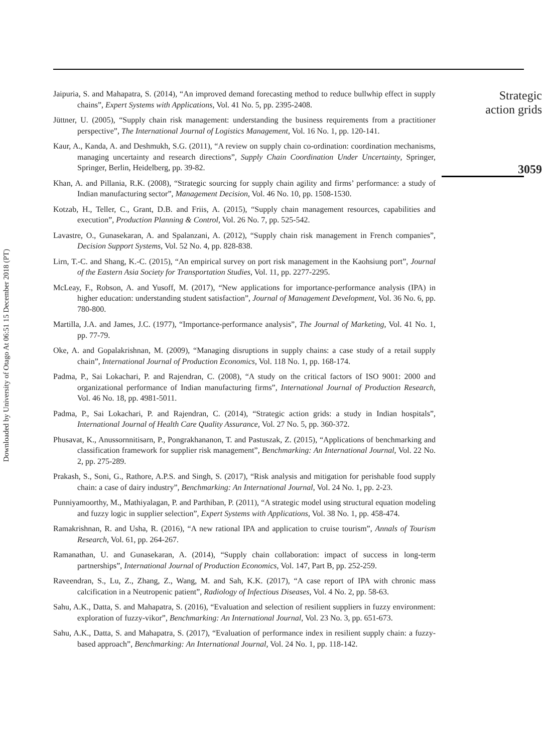Downloaded by University of Otago At 06:51 15 December 2018 (PT)
Jaipuria, S. and Mahapatra, S. (2014), “An improved demand forecasting method to reduce bullwhip effect in supply chains”, Expert Systems with Applications, Vol. 41 No. 5, pp. 2395-2408.
Jüttner, U. (2005), “Supply chain risk management: understanding the business requirements from a practitioner perspective”, The International Journal of Logistics Management, Vol. 16 No. 1, pp. 120-141.
Kaur, A., Kanda, A. and Deshmukh, S.G. (2011), “A review on supply chain co-ordination: coordination mechanisms, managing uncertainty and research directions”, Supply Chain Coordination Under Uncertainty, Springer, Springer, Berlin, Heidelberg, pp. 39-82.
Khan, A. and Pillania, R.K. (2008), “Strategic sourcing for supply chain agility and firms’ performance: a study of Indian manufacturing sector”, Management Decision, Vol. 46 No. 10, pp. 1508-1530.
Kotzab, H., Teller, C., Grant, D.B. and Friis, A. (2015), “Supply chain management resources, capabilities and execution”, Production Planning & Control, Vol. 26 No. 7, pp. 525-542.
Lavastre, O., Gunasekaran, A. and Spalanzani, A. (2012), “Supply chain risk management in French companies”, Decision Support Systems, Vol. 52 No. 4, pp. 828-838.
Lirn, T.-C. and Shang, K.-C. (2015), “An empirical survey on port risk management in the Kaohsiung port”, Journal of the Eastern Asia Society for Transportation Studies, Vol. 11, pp. 2277-2295.
McLeay, F., Robson, A. and Yusoff, M. (2017), “New applications for importance-performance analysis (IPA) in higher education: understanding student satisfaction”, Journal of Management Development, Vol. 36 No. 6, pp. 780-800.
Martilla, J.A. and James, J.C. (1977), “Importance-performance analysis”, The Journal of Marketing, Vol. 41 No. 1, pp. 77-79.
Oke, A. and Gopalakrishnan, M. (2009), “Managing disruptions in supply chains: a case study of a retail supply chain”, International Journal of Production Economics, Vol. 118 No. 1, pp. 168-174.
Padma, P., Sai Lokachari, P. and Rajendran, C. (2008), “A study on the critical factors of ISO 9001: 2000 and organizational performance of Indian manufacturing firms”, International Journal of Production Research, Vol. 46 No. 18, pp. 4981-5011.
Padma, P., Sai Lokachari, P. and Rajendran, C. (2014), “Strategic action grids: a study in Indian hospitals”, International Journal of Health Care Quality Assurance, Vol. 27 No. 5, pp. 360-372.
Phusavat, K., Anussornnitisarn, P., Pongrakhananon, T. and Pastuszak, Z. (2015), “Applications of benchmarking and classification framework for supplier risk management”, Benchmarking: An International Journal, Vol. 22 No. 2, pp. 275-289.
Prakash, S., Soni, G., Rathore, A.P.S. and Singh, S. (2017), “Risk analysis and mitigation for perishable food supply chain: a case of dairy industry”, Benchmarking: An International Journal, Vol. 24 No. 1, pp. 2-23.
Punniyamoorthy, M., Mathiyalagan, P. and Parthiban, P. (2011), “A strategic model using structural equation modeling and fuzzy logic in supplier selection”, Expert Systems with Applications, Vol. 38 No. 1, pp. 458-474.
Ramakrishnan, R. and Usha, R. (2016), “A new rational IPA and application to cruise tourism”, Annals of Tourism Research, Vol. 61, pp. 264-267.
Ramanathan, U. and Gunasekaran, A. (2014), “Supply chain collaboration: impact of success in long-term partnerships”, International Journal of Production Economics, Vol. 147, Part B, pp. 252-259.
Raveendran, S., Lu, Z., Zhang, Z., Wang, M. and Sah, K.K. (2017), “A case report of IPA with chronic mass calcification in a Neutropenic patient”, Radiology of Infectious Diseases, Vol. 4 No. 2, pp. 58-63.
Sahu, A.K., Datta, S. and Mahapatra, S. (2016), “Evaluation and selection of resilient suppliers in fuzzy environment: exploration of fuzzy-vikor”, Benchmarking: An International Journal, Vol. 23 No. 3, pp. 651-673.
Sahu, A.K., Datta, S. and Mahapatra, S. (2017), “Evaluation of performance index in resilient supply chain: a fuzzy-based approach”, Benchmarking: An International Journal, Vol. 24 No. 1, pp. 118-142.
Strategic
action grids
3059